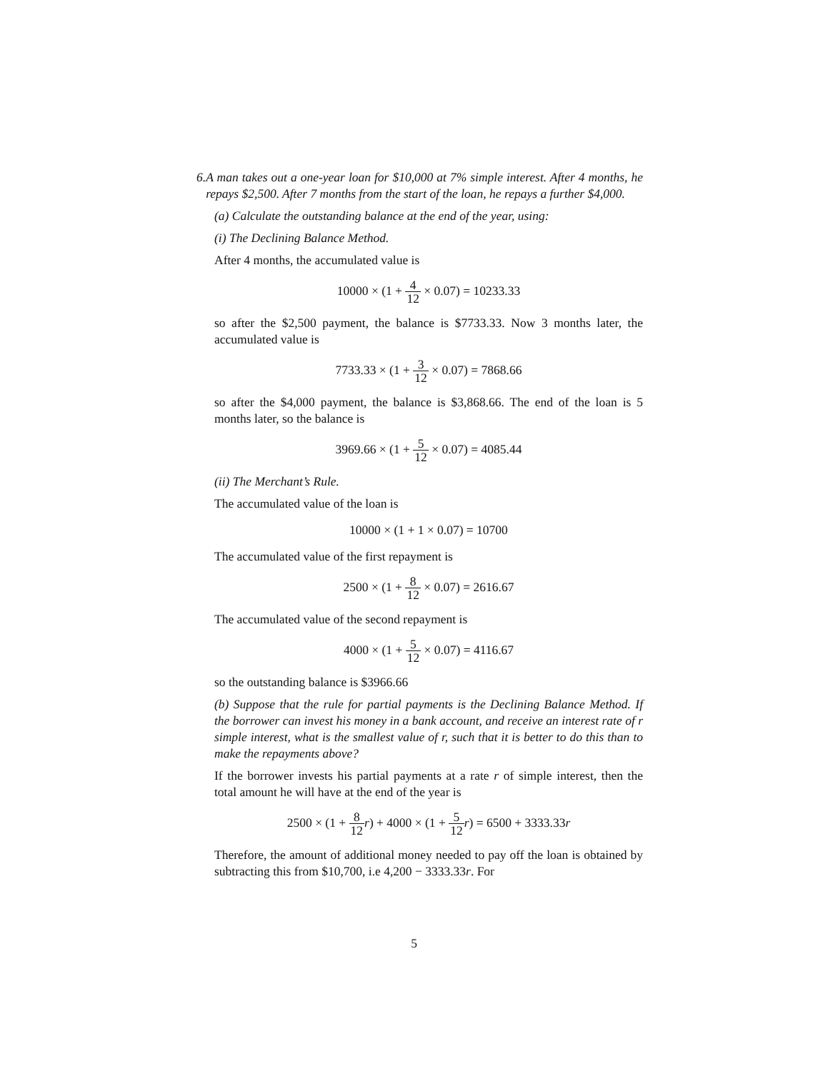6. A man takes out a one-year loan for $10,000 at 7% simple interest. After 4 months, he repays $2,500. After 7 months from the start of the loan, he repays a further $4,000.
(a) Calculate the outstanding balance at the end of the year, using:
(i) The Declining Balance Method.
After 4 months, the accumulated value is
10000 × (1 + 4 12 × 0.07) = 10233.33
so after the $2,500 payment, the balance is $7733.33. Now 3 months later, the accumulated value is
7733.33 × (1 + 3 12 × 0.07) = 7868.66
so after the $4,000 payment, the balance is $3,868.66. The end of the loan is 5 months later, so the balance is
3969.66 × (1 + 5 12 × 0.07) = 4085.44
(ii) The Merchant’s Rule.
The accumulated value of the loan is
10000 × (1 + 1 × 0.07) = 10700
The accumulated value of the first repayment is
2500 × (1 + 8 12 × 0.07) = 2616.67
The accumulated value of the second repayment is
4000 × (1 + 5 12 × 0.07) = 4116.67
so the outstanding balance is $3966.66
(b) Suppose that the rule for partial payments is the Declining Balance Method. If the borrower can invest his money in a bank account, and receive an interest rate of r simple interest, what is the smallest value of r, such that it is better to do this than to make the repayments above?
If the borrower invests his partial payments at a rate r of simple interest, then the total amount he will have at the end of the year is
2500 × (1 + 8 12 r) + 4000 × (1 + 5 12 r) = 6500 + 3333.33r
Therefore, the amount of additional money needed to pay off the loan is obtained by subtracting this from $10,700, i.e 4,200 − 3333.33r. For
5